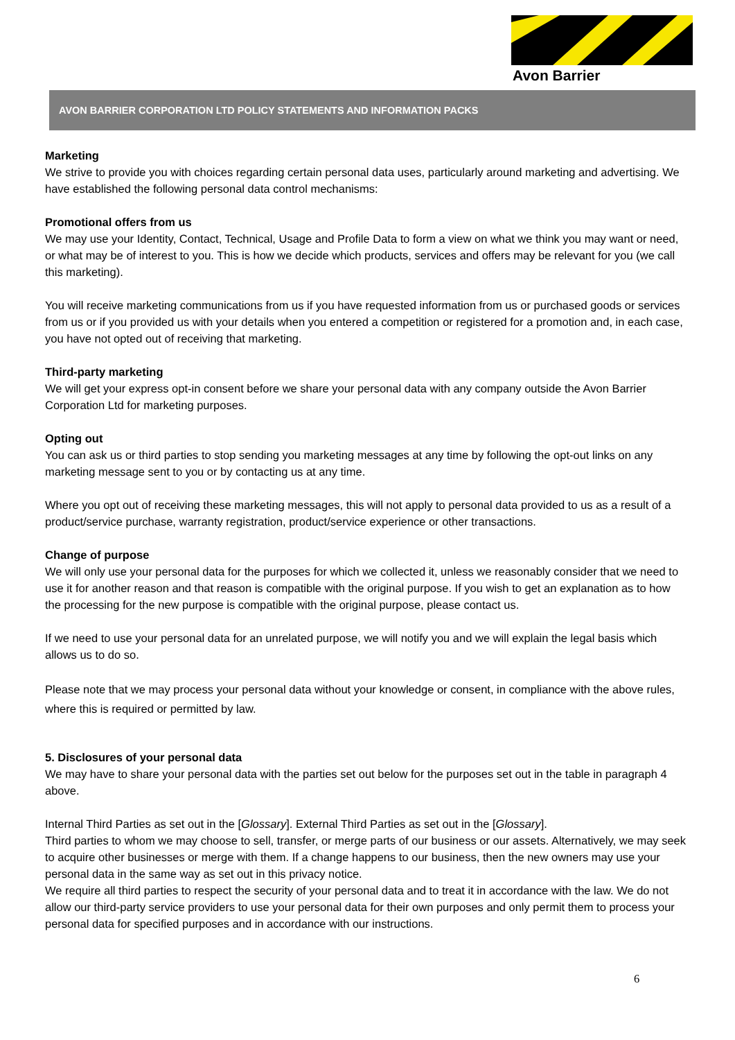Avon Barrier
AVON BARRIER CORPORATION LTD POLICY STATEMENTS AND INFORMATION PACKS
Marketing
We strive to provide you with choices regarding certain personal data uses, particularly around marketing and advertising. We have established the following personal data control mechanisms:
Promotional offers from us
We may use your Identity, Contact, Technical, Usage and Profile Data to form a view on what we think you may want or need, or what may be of interest to you. This is how we decide which products, services and offers may be relevant for you (we call this marketing).
You will receive marketing communications from us if you have requested information from us or purchased goods or services from us or if you provided us with your details when you entered a competition or registered for a promotion and, in each case, you have not opted out of receiving that marketing.
Third-party marketing
We will get your express opt-in consent before we share your personal data with any company outside the Avon Barrier Corporation Ltd for marketing purposes.
Opting out
You can ask us or third parties to stop sending you marketing messages at any time by following the opt-out links on any marketing message sent to you or by contacting us at any time.
Where you opt out of receiving these marketing messages, this will not apply to personal data provided to us as a result of a product/service purchase, warranty registration, product/service experience or other transactions.
Change of purpose
We will only use your personal data for the purposes for which we collected it, unless we reasonably consider that we need to use it for another reason and that reason is compatible with the original purpose. If you wish to get an explanation as to how the processing for the new purpose is compatible with the original purpose, please contact us.
If we need to use your personal data for an unrelated purpose, we will notify you and we will explain the legal basis which allows us to do so.
Please note that we may process your personal data without your knowledge or consent, in compliance with the above rules, where this is required or permitted by law.
5. Disclosures of your personal data
We may have to share your personal data with the parties set out below for the purposes set out in the table in paragraph 4 above.
Internal Third Parties as set out in the [Glossary]. External Third Parties as set out in the [Glossary].
Third parties to whom we may choose to sell, transfer, or merge parts of our business or our assets. Alternatively, we may seek to acquire other businesses or merge with them. If a change happens to our business, then the new owners may use your personal data in the same way as set out in this privacy notice.
We require all third parties to respect the security of your personal data and to treat it in accordance with the law. We do not allow our third-party service providers to use your personal data for their own purposes and only permit them to process your personal data for specified purposes and in accordance with our instructions.
6